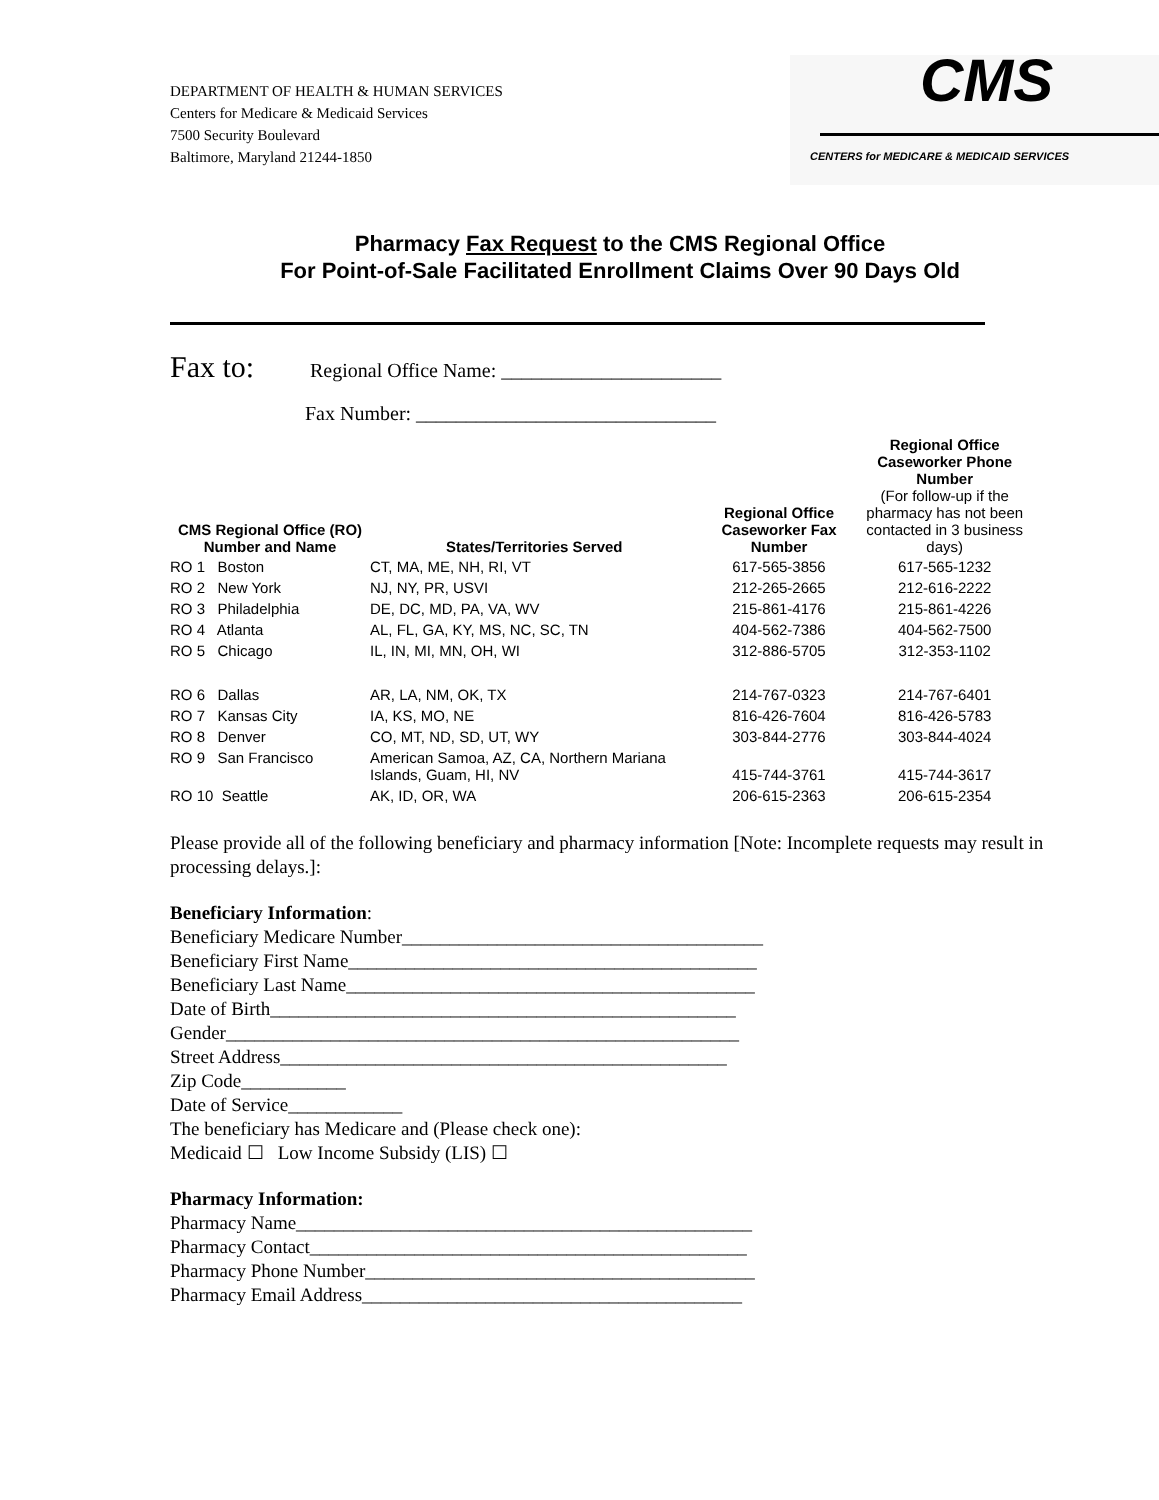DEPARTMENT OF HEALTH & HUMAN SERVICES
Centers for Medicare & Medicaid Services
7500 Security Boulevard
Baltimore, Maryland 21244-1850
CMS
CENTERS for MEDICARE & MEDICAID SERVICES
Pharmacy Fax Request to the CMS Regional Office
For Point-of-Sale Facilitated Enrollment Claims Over 90 Days Old
Fax to: Regional Office Name: ______________________
Fax Number: ______________________________
| CMS Regional Office (RO) Number and Name | States/Territories Served | Regional Office Caseworker Fax Number | Regional Office Caseworker Phone Number (For follow-up if the pharmacy has not been contacted in 3 business days) |
| --- | --- | --- | --- |
| RO 1 Boston | CT, MA, ME, NH, RI, VT | 617-565-3856 | 617-565-1232 |
| RO 2 New York | NJ, NY, PR, USVI | 212-265-2665 | 212-616-2222 |
| RO 3 Philadelphia | DE, DC, MD, PA, VA, WV | 215-861-4176 | 215-861-4226 |
| RO 4 Atlanta | AL, FL, GA, KY, MS, NC, SC, TN | 404-562-7386 | 404-562-7500 |
| RO 5 Chicago | IL, IN, MI, MN, OH, WI | 312-886-5705 | 312-353-1102 |
| RO 6 Dallas | AR, LA, NM, OK, TX | 214-767-0323 | 214-767-6401 |
| RO 7 Kansas City | IA, KS, MO, NE | 816-426-7604 | 816-426-5783 |
| RO 8 Denver | CO, MT, ND, SD, UT, WY | 303-844-2776 | 303-844-4024 |
| RO 9 San Francisco | American Samoa, AZ, CA, Northern Mariana Islands, Guam, HI, NV | 415-744-3761 | 415-744-3617 |
| RO 10 Seattle | AK, ID, OR, WA | 206-615-2363 | 206-615-2354 |
Please provide all of the following beneficiary and pharmacy information [Note: Incomplete requests may result in processing delays.]:
Beneficiary Information:
Beneficiary Medicare Number______________________________________
Beneficiary First Name___________________________________________
Beneficiary Last Name___________________________________________
Date of Birth_________________________________________________
Gender______________________________________________________
Street Address_______________________________________________
Zip Code___________
Date of Service____________
The beneficiary has Medicare and (Please check one):
Medicaid ☐ Low Income Subsidy (LIS) ☐
Pharmacy Information:
Pharmacy Name________________________________________________
Pharmacy Contact______________________________________________
Pharmacy Phone Number_________________________________________
Pharmacy Email Address________________________________________